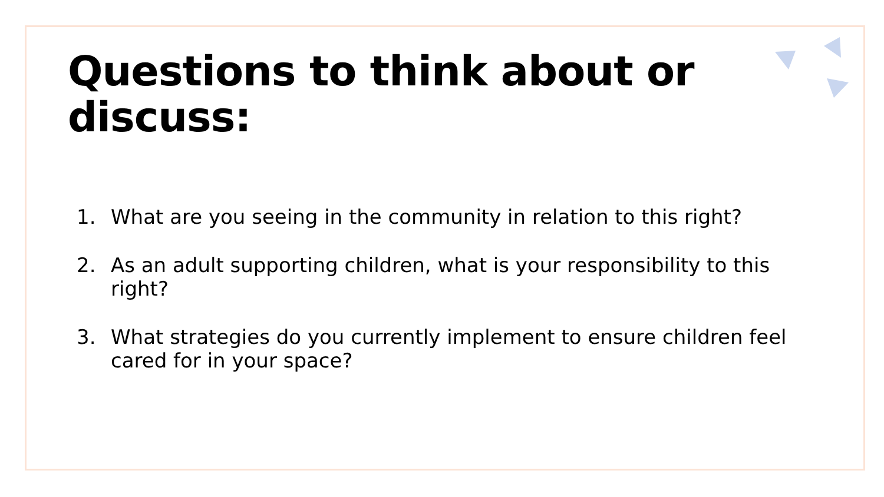Questions to think about or discuss:
1. What are you seeing in the community in relation to this right?
2. As an adult supporting children, what is your responsibility to this right?
3. What strategies do you currently implement to ensure children feel cared for in your space?